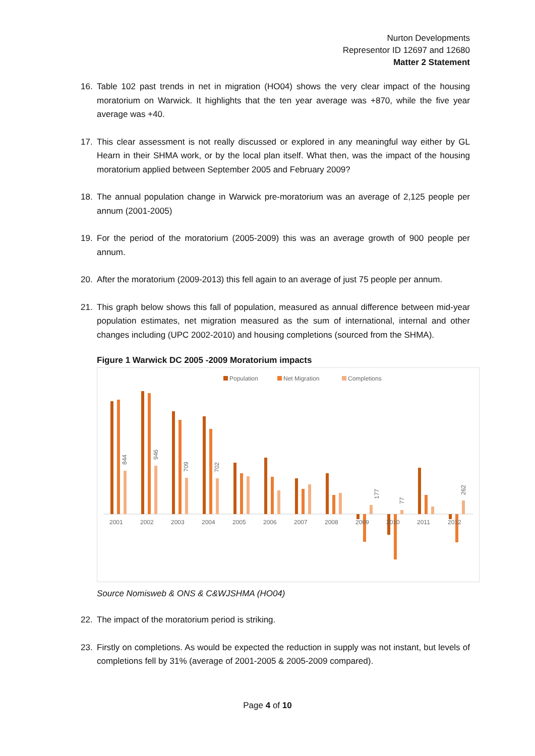Nurton Developments
Representor ID 12697 and 12680
Matter 2 Statement
16. Table 102 past trends in net in migration (HO04) shows the very clear impact of the housing moratorium on Warwick. It highlights that the ten year average was +870, while the five year average was +40.
17. This clear assessment is not really discussed or explored in any meaningful way either by GL Hearn in their SHMA work, or by the local plan itself. What then, was the impact of the housing moratorium applied between September 2005 and February 2009?
18. The annual population change in Warwick pre-moratorium was an average of 2,125 people per annum (2001-2005)
19. For the period of the moratorium (2005-2009) this was an average growth of 900 people per annum.
20. After the moratorium (2009-2013) this fell again to an average of just 75 people per annum.
21. This graph below shows this fall of population, measured as annual difference between mid-year population estimates, net migration measured as the sum of international, internal and other changes including (UPC 2002-2010) and housing completions (sourced from the SHMA).
Figure 1 Warwick DC 2005 -2009 Moratorium impacts
Population
Net Migration
Completions
2001
2002
2003
2004
2005
2006
2007
2008
2009
2010
2011
2012
844
946
709
702
177
77
262
Source Nomisweb & ONS & C&WJSHMA (HO04)
22. The impact of the moratorium period is striking.
23. Firstly on completions. As would be expected the reduction in supply was not instant, but levels of completions fell by 31% (average of 2001-2005 & 2005-2009 compared).
Page 4 of 10